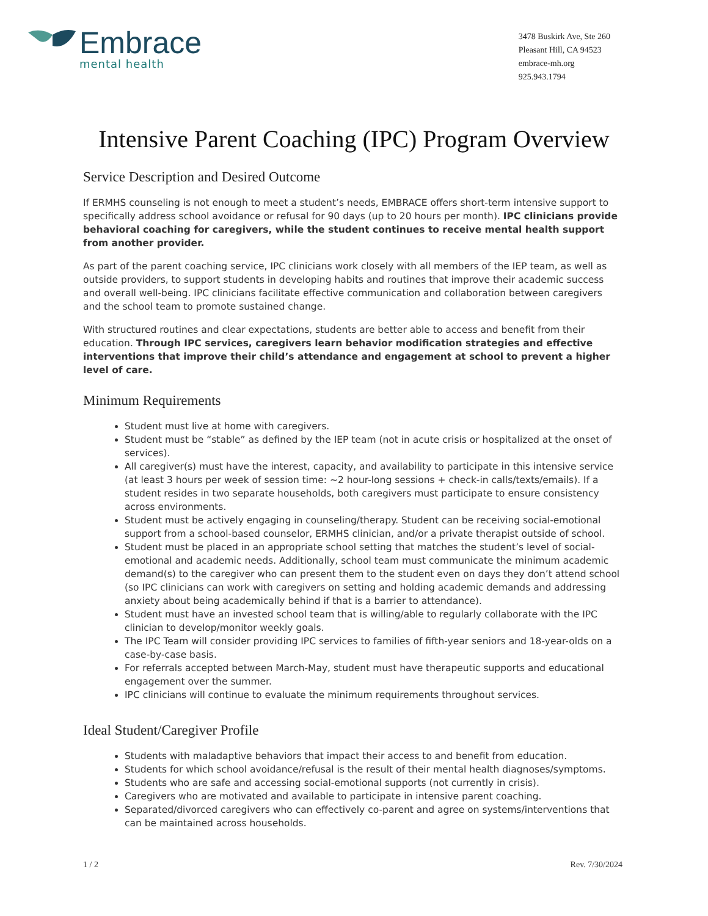Embrace
mental health
3478 Buskirk Ave, Ste 260
Pleasant Hill, CA 94523
embrace-mh.org
925.943.1794
Intensive Parent Coaching (IPC) Program Overview
Service Description and Desired Outcome
If ERMHS counseling is not enough to meet a student’s needs, EMBRACE offers short-term intensive support to specifically address school avoidance or refusal for 90 days (up to 20 hours per month). IPC clinicians provide behavioral coaching for caregivers, while the student continues to receive mental health support from another provider.
As part of the parent coaching service, IPC clinicians work closely with all members of the IEP team, as well as outside providers, to support students in developing habits and routines that improve their academic success and overall well-being. IPC clinicians facilitate effective communication and collaboration between caregivers and the school team to promote sustained change.
With structured routines and clear expectations, students are better able to access and benefit from their education. Through IPC services, caregivers learn behavior modification strategies and effective interventions that improve their child’s attendance and engagement at school to prevent a higher level of care.
Minimum Requirements
Student must live at home with caregivers.
Student must be “stable” as defined by the IEP team (not in acute crisis or hospitalized at the onset of services).
All caregiver(s) must have the interest, capacity, and availability to participate in this intensive service (at least 3 hours per week of session time: ~2 hour-long sessions + check-in calls/texts/emails). If a student resides in two separate households, both caregivers must participate to ensure consistency across environments.
Student must be actively engaging in counseling/therapy. Student can be receiving social-emotional support from a school-based counselor, ERMHS clinician, and/or a private therapist outside of school.
Student must be placed in an appropriate school setting that matches the student’s level of social-emotional and academic needs. Additionally, school team must communicate the minimum academic demand(s) to the caregiver who can present them to the student even on days they don’t attend school (so IPC clinicians can work with caregivers on setting and holding academic demands and addressing anxiety about being academically behind if that is a barrier to attendance).
Student must have an invested school team that is willing/able to regularly collaborate with the IPC clinician to develop/monitor weekly goals.
The IPC Team will consider providing IPC services to families of fifth-year seniors and 18-year-olds on a case-by-case basis.
For referrals accepted between March-May, student must have therapeutic supports and educational engagement over the summer.
IPC clinicians will continue to evaluate the minimum requirements throughout services.
Ideal Student/Caregiver Profile
Students with maladaptive behaviors that impact their access to and benefit from education.
Students for which school avoidance/refusal is the result of their mental health diagnoses/symptoms.
Students who are safe and accessing social-emotional supports (not currently in crisis).
Caregivers who are motivated and available to participate in intensive parent coaching.
Separated/divorced caregivers who can effectively co-parent and agree on systems/interventions that can be maintained across households.
1 / 2 Rev. 7/30/2024